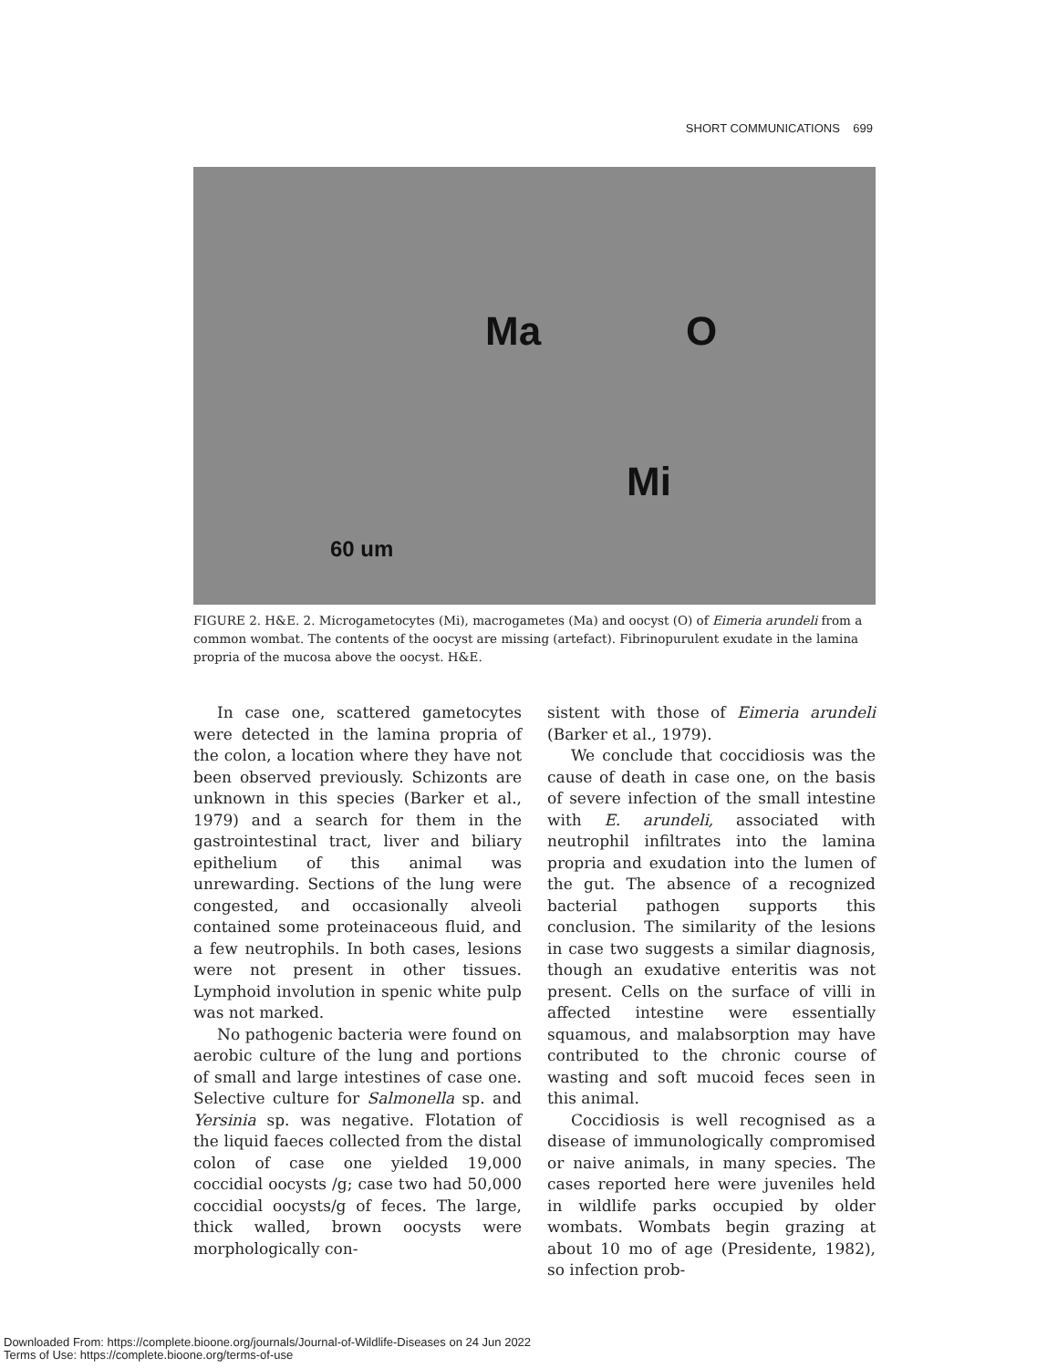SHORT COMMUNICATIONS 699
Ma O
Mi
60 um
FIGURE 2. H&E. 2. Microgametocytes (Mi), macrogametes (Ma) and oocyst (O) of Eimeria arundeli from a common wombat. The contents of the oocyst are missing (artefact). Fibrinopurulent exudate in the lamina propria of the mucosa above the oocyst. H&E.
In case one, scattered gametocytes were detected in the lamina propria of the colon, a location where they have not been observed previously. Schizonts are unknown in this species (Barker et al., 1979) and a search for them in the gastrointestinal tract, liver and biliary epithelium of this animal was unrewarding. Sections of the lung were congested, and occasionally alveoli contained some proteinaceous fluid, and a few neutrophils. In both cases, lesions were not present in other tissues. Lymphoid involution in spenic white pulp was not marked.
No pathogenic bacteria were found on aerobic culture of the lung and portions of small and large intestines of case one. Selective culture for Salmonella sp. and Yersinia sp. was negative. Flotation of the liquid faeces collected from the distal colon of case one yielded 19,000 coccidial oocysts /g; case two had 50,000 coccidial oocysts/g of feces. The large, thick walled, brown oocysts were morphologically con-
sistent with those of Eimeria arundeli (Barker et al., 1979).
We conclude that coccidiosis was the cause of death in case one, on the basis of severe infection of the small intestine with E. arundeli, associated with neutrophil infiltrates into the lamina propria and exudation into the lumen of the gut. The absence of a recognized bacterial pathogen supports this conclusion. The similarity of the lesions in case two suggests a similar diagnosis, though an exudative enteritis was not present. Cells on the surface of villi in affected intestine were essentially squamous, and malabsorption may have contributed to the chronic course of wasting and soft mucoid feces seen in this animal.
Coccidiosis is well recognised as a disease of immunologically compromised or naive animals, in many species. The cases reported here were juveniles held in wildlife parks occupied by older wombats. Wombats begin grazing at about 10 mo of age (Presidente, 1982), so infection prob-
Downloaded From: https://complete.bioone.org/journals/Journal-of-Wildlife-Diseases on 24 Jun 2022
Terms of Use: https://complete.bioone.org/terms-of-use